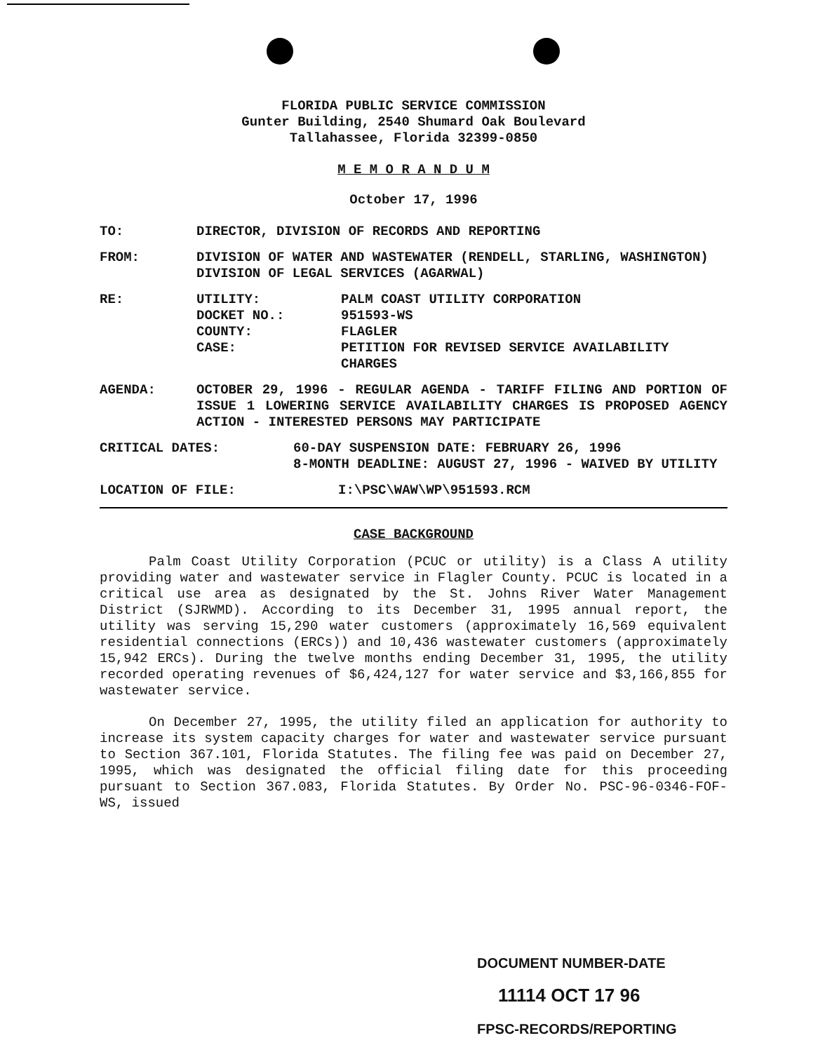FLORIDA PUBLIC SERVICE COMMISSION
Gunter Building, 2540 Shumard Oak Boulevard
Tallahassee, Florida 32399-0850
M E M O R A N D U M
October 17, 1996
TO: DIRECTOR, DIVISION OF RECORDS AND REPORTING
FROM: DIVISION OF WATER AND WASTEWATER (RENDELL, STARLING, WASHINGTON)
DIVISION OF LEGAL SERVICES (AGARWAL)
RE: UTILITY: PALM COAST UTILITY CORPORATION
DOCKET NO.: 951593-WS
COUNTY: FLAGLER
CASE: PETITION FOR REVISED SERVICE AVAILABILITY CHARGES
AGENDA: OCTOBER 29, 1996 - REGULAR AGENDA - TARIFF FILING AND PORTION OF ISSUE 1 LOWERING SERVICE AVAILABILITY CHARGES IS PROPOSED AGENCY ACTION - INTERESTED PERSONS MAY PARTICIPATE
CRITICAL DATES: 60-DAY SUSPENSION DATE: FEBRUARY 26, 1996
8-MONTH DEADLINE: AUGUST 27, 1996 - WAIVED BY UTILITY
LOCATION OF FILE: I:\PSC\WAW\WP\951593.RCM
CASE BACKGROUND
Palm Coast Utility Corporation (PCUC or utility) is a Class A utility providing water and wastewater service in Flagler County. PCUC is located in a critical use area as designated by the St. Johns River Water Management District (SJRWMD). According to its December 31, 1995 annual report, the utility was serving 15,290 water customers (approximately 16,569 equivalent residential connections (ERCs)) and 10,436 wastewater customers (approximately 15,942 ERCs). During the twelve months ending December 31, 1995, the utility recorded operating revenues of $6,424,127 for water service and $3,166,855 for wastewater service.
On December 27, 1995, the utility filed an application for authority to increase its system capacity charges for water and wastewater service pursuant to Section 367.101, Florida Statutes. The filing fee was paid on December 27, 1995, which was designated the official filing date for this proceeding pursuant to Section 367.083, Florida Statutes. By Order No. PSC-96-0346-FOF-WS, issued
DOCUMENT NUMBER-DATE
11114 OCT 17 96
FPSC-RECORDS/REPORTING